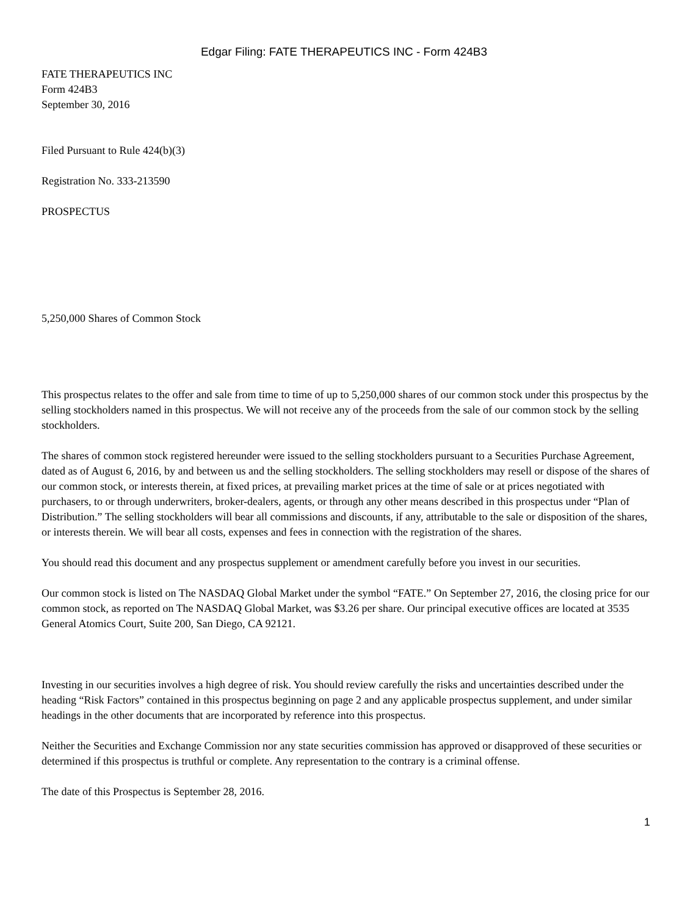Edgar Filing: FATE THERAPEUTICS INC - Form 424B3
FATE THERAPEUTICS INC
Form 424B3
September 30, 2016
Filed Pursuant to Rule 424(b)(3)
Registration No. 333-213590
PROSPECTUS
5,250,000 Shares of Common Stock
This prospectus relates to the offer and sale from time to time of up to 5,250,000 shares of our common stock under this prospectus by the selling stockholders named in this prospectus. We will not receive any of the proceeds from the sale of our common stock by the selling stockholders.
The shares of common stock registered hereunder were issued to the selling stockholders pursuant to a Securities Purchase Agreement, dated as of August 6, 2016, by and between us and the selling stockholders. The selling stockholders may resell or dispose of the shares of our common stock, or interests therein, at fixed prices, at prevailing market prices at the time of sale or at prices negotiated with purchasers, to or through underwriters, broker-dealers, agents, or through any other means described in this prospectus under “Plan of Distribution.” The selling stockholders will bear all commissions and discounts, if any, attributable to the sale or disposition of the shares, or interests therein. We will bear all costs, expenses and fees in connection with the registration of the shares.
You should read this document and any prospectus supplement or amendment carefully before you invest in our securities.
Our common stock is listed on The NASDAQ Global Market under the symbol “FATE.” On September 27, 2016, the closing price for our common stock, as reported on The NASDAQ Global Market, was $3.26 per share. Our principal executive offices are located at 3535 General Atomics Court, Suite 200, San Diego, CA 92121.
Investing in our securities involves a high degree of risk. You should review carefully the risks and uncertainties described under the heading “Risk Factors” contained in this prospectus beginning on page 2 and any applicable prospectus supplement, and under similar headings in the other documents that are incorporated by reference into this prospectus.
Neither the Securities and Exchange Commission nor any state securities commission has approved or disapproved of these securities or determined if this prospectus is truthful or complete. Any representation to the contrary is a criminal offense.
The date of this Prospectus is September 28, 2016.
1